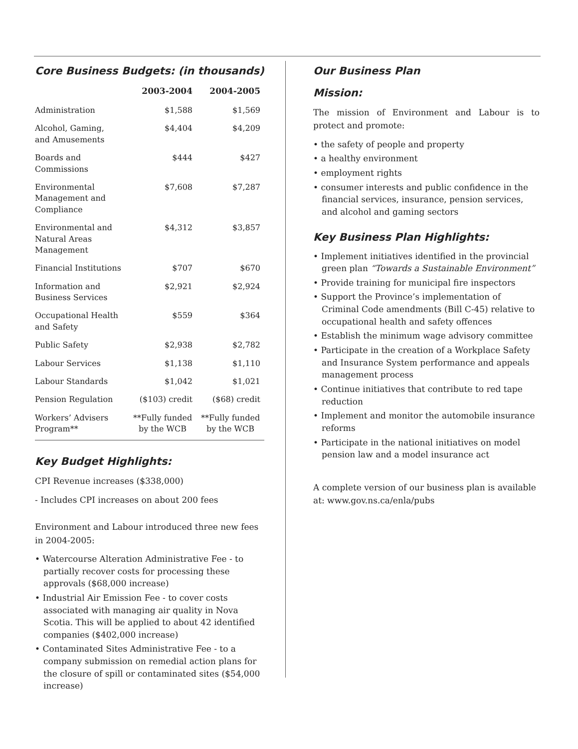Core Business Budgets: (in thousands)
| | 2003-2004 | 2004-2005 |
| --- | --- | --- |
| Administration | $1,588 | $1,569 |
| Alcohol, Gaming, and Amusements | $4,404 | $4,209 |
| Boards and Commissions | $444 | $427 |
| Environmental Management and Compliance | $7,608 | $7,287 |
| Environmental and Natural Areas Management | $4,312 | $3,857 |
| Financial Institutions | $707 | $670 |
| Information and Business Services | $2,921 | $2,924 |
| Occupational Health and Safety | $559 | $364 |
| Public Safety | $2,938 | $2,782 |
| Labour Services | $1,138 | $1,110 |
| Labour Standards | $1,042 | $1,021 |
| Pension Regulation | ($103) credit | ($68) credit |
| Workers’ Advisers Program** | **Fully funded by the WCB | **Fully funded by the WCB |
Key Budget Highlights:
CPI Revenue increases ($338,000)
- Includes CPI increases on about 200 fees
Environment and Labour introduced three new fees in 2004-2005:
• Watercourse Alteration Administrative Fee - to partially recover costs for processing these approvals ($68,000 increase)
• Industrial Air Emission Fee - to cover costs associated with managing air quality in Nova Scotia. This will be applied to about 42 identified companies ($402,000 increase)
• Contaminated Sites Administrative Fee - to a company submission on remedial action plans for the closure of spill or contaminated sites ($54,000 increase)
Our Business Plan
Mission:
The mission of Environment and Labour is to protect and promote:
• the safety of people and property
• a healthy environment
• employment rights
• consumer interests and public confidence in the financial services, insurance, pension services, and alcohol and gaming sectors
Key Business Plan Highlights:
• Implement initiatives identified in the provincial green plan “Towards a Sustainable Environment”
• Provide training for municipal fire inspectors
• Support the Province’s implementation of Criminal Code amendments (Bill C-45) relative to occupational health and safety offences
• Establish the minimum wage advisory committee
• Participate in the creation of a Workplace Safety and Insurance System performance and appeals management process
• Continue initiatives that contribute to red tape reduction
• Implement and monitor the automobile insurance reforms
• Participate in the national initiatives on model pension law and a model insurance act
A complete version of our business plan is available at: www.gov.ns.ca/enla/pubs